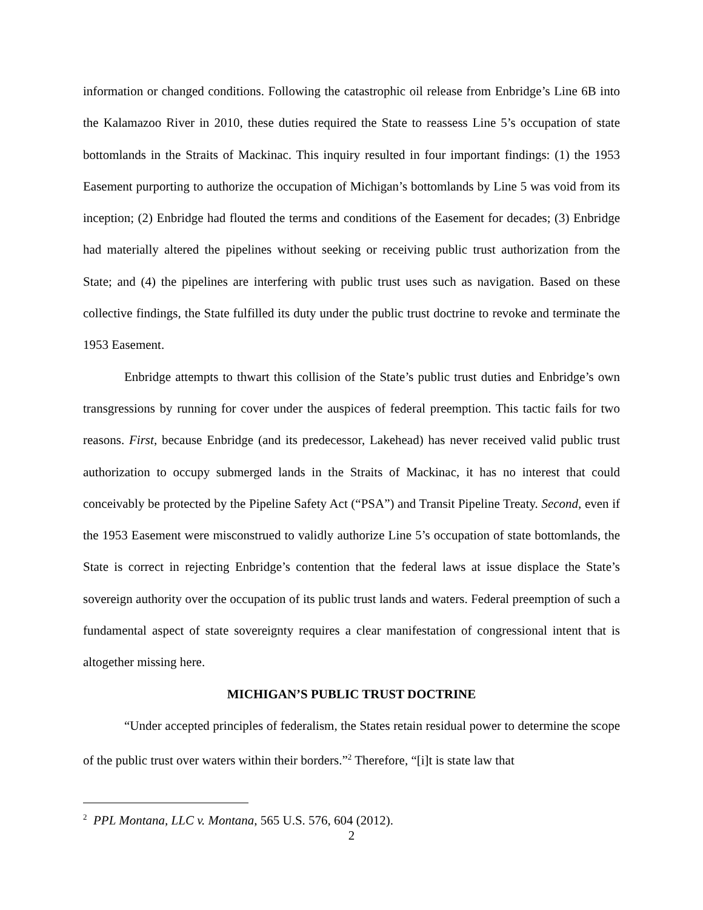information or changed conditions. Following the catastrophic oil release from Enbridge’s Line 6B into the Kalamazoo River in 2010, these duties required the State to reassess Line 5’s occupation of state bottomlands in the Straits of Mackinac. This inquiry resulted in four important findings: (1) the 1953 Easement purporting to authorize the occupation of Michigan’s bottomlands by Line 5 was void from its inception; (2) Enbridge had flouted the terms and conditions of the Easement for decades; (3) Enbridge had materially altered the pipelines without seeking or receiving public trust authorization from the State; and (4) the pipelines are interfering with public trust uses such as navigation. Based on these collective findings, the State fulfilled its duty under the public trust doctrine to revoke and terminate the 1953 Easement.
Enbridge attempts to thwart this collision of the State’s public trust duties and Enbridge’s own transgressions by running for cover under the auspices of federal preemption. This tactic fails for two reasons. First, because Enbridge (and its predecessor, Lakehead) has never received valid public trust authorization to occupy submerged lands in the Straits of Mackinac, it has no interest that could conceivably be protected by the Pipeline Safety Act (“PSA”) and Transit Pipeline Treaty. Second, even if the 1953 Easement were misconstrued to validly authorize Line 5’s occupation of state bottomlands, the State is correct in rejecting Enbridge’s contention that the federal laws at issue displace the State’s sovereign authority over the occupation of its public trust lands and waters. Federal preemption of such a fundamental aspect of state sovereignty requires a clear manifestation of congressional intent that is altogether missing here.
MICHIGAN’S PUBLIC TRUST DOCTRINE
“Under accepted principles of federalism, the States retain residual power to determine the scope of the public trust over waters within their borders.”<sup>2</sup> Therefore, “[i]t is state law that
<sup>2</sup> PPL Montana, LLC v. Montana, 565 U.S. 576, 604 (2012).
2